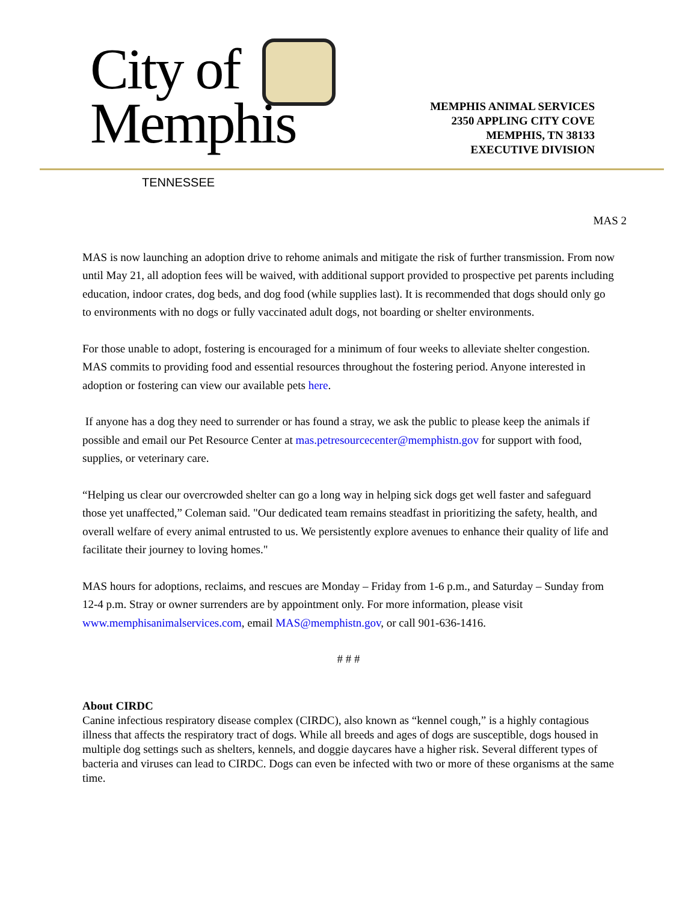City of
Memphis
TENNESSEE
MEMPHIS ANIMAL SERVICES
2350 APPLING CITY COVE
MEMPHIS, TN 38133
EXECUTIVE DIVISION
MAS 2
MAS is now launching an adoption drive to rehome animals and mitigate the risk of further transmission. From now until May 21, all adoption fees will be waived, with additional support provided to prospective pet parents including education, indoor crates, dog beds, and dog food (while supplies last). It is recommended that dogs should only go to environments with no dogs or fully vaccinated adult dogs, not boarding or shelter environments.
For those unable to adopt, fostering is encouraged for a minimum of four weeks to alleviate shelter congestion. MAS commits to providing food and essential resources throughout the fostering period. Anyone interested in adoption or fostering can view our available pets here.
If anyone has a dog they need to surrender or has found a stray, we ask the public to please keep the animals if possible and email our Pet Resource Center at mas.petresourcecenter@memphistn.gov for support with food, supplies, or veterinary care.
“Helping us clear our overcrowded shelter can go a long way in helping sick dogs get well faster and safeguard those yet unaffected,” Coleman said. "Our dedicated team remains steadfast in prioritizing the safety, health, and overall welfare of every animal entrusted to us. We persistently explore avenues to enhance their quality of life and facilitate their journey to loving homes."
MAS hours for adoptions, reclaims, and rescues are Monday – Friday from 1-6 p.m., and Saturday – Sunday from 12-4 p.m. Stray or owner surrenders are by appointment only. For more information, please visit www.memphisanimalservices.com, email MAS@memphistn.gov, or call 901-636-1416.
# # #
About CIRDC
Canine infectious respiratory disease complex (CIRDC), also known as “kennel cough,” is a highly contagious illness that affects the respiratory tract of dogs. While all breeds and ages of dogs are susceptible, dogs housed in multiple dog settings such as shelters, kennels, and doggie daycares have a higher risk. Several different types of bacteria and viruses can lead to CIRDC. Dogs can even be infected with two or more of these organisms at the same time.